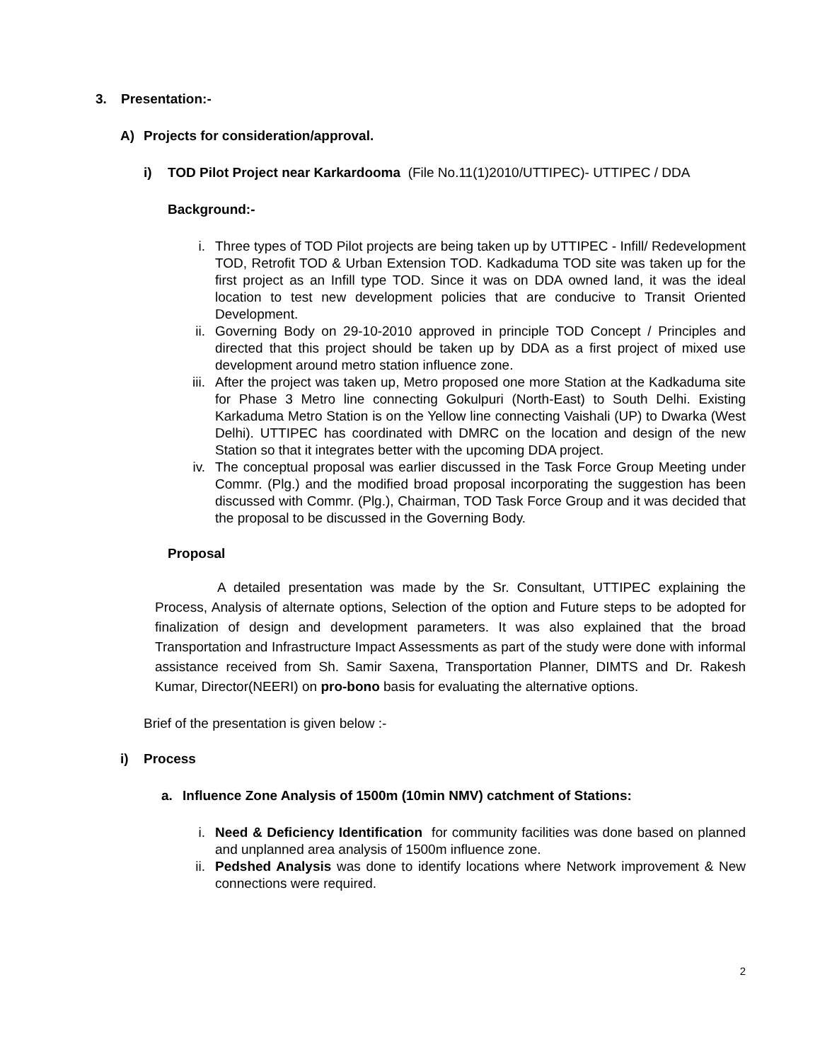3. Presentation:-
A) Projects for consideration/approval.
i) TOD Pilot Project near Karkardooma (File No.11(1)2010/UTTIPEC)- UTTIPEC / DDA
Background:-
i. Three types of TOD Pilot projects are being taken up by UTTIPEC - Infill/ Redevelopment TOD, Retrofit TOD & Urban Extension TOD. Kadkaduma TOD site was taken up for the first project as an Infill type TOD. Since it was on DDA owned land, it was the ideal location to test new development policies that are conducive to Transit Oriented Development.
ii. Governing Body on 29-10-2010 approved in principle TOD Concept / Principles and directed that this project should be taken up by DDA as a first project of mixed use development around metro station influence zone.
iii. After the project was taken up, Metro proposed one more Station at the Kadkaduma site for Phase 3 Metro line connecting Gokulpuri (North-East) to South Delhi. Existing Karkaduma Metro Station is on the Yellow line connecting Vaishali (UP) to Dwarka (West Delhi). UTTIPEC has coordinated with DMRC on the location and design of the new Station so that it integrates better with the upcoming DDA project.
iv. The conceptual proposal was earlier discussed in the Task Force Group Meeting under Commr. (Plg.) and the modified broad proposal incorporating the suggestion has been discussed with Commr. (Plg.), Chairman, TOD Task Force Group and it was decided that the proposal to be discussed in the Governing Body.
Proposal
A detailed presentation was made by the Sr. Consultant, UTTIPEC explaining the Process, Analysis of alternate options, Selection of the option and Future steps to be adopted for finalization of design and development parameters. It was also explained that the broad Transportation and Infrastructure Impact Assessments as part of the study were done with informal assistance received from Sh. Samir Saxena, Transportation Planner, DIMTS and Dr. Rakesh Kumar, Director(NEERI) on pro-bono basis for evaluating the alternative options.
Brief of the presentation is given below :-
i) Process
a. Influence Zone Analysis of 1500m (10min NMV) catchment of Stations:
i. Need & Deficiency Identification for community facilities was done based on planned and unplanned area analysis of 1500m influence zone.
ii. Pedshed Analysis was done to identify locations where Network improvement & New connections were required.
2